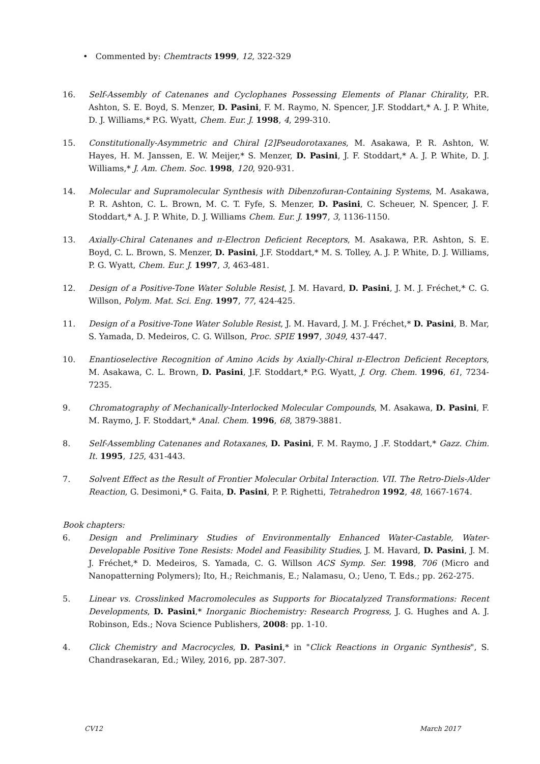• Commented by: Chemtracts 1999, 12, 322-329
16. Self-Assembly of Catenanes and Cyclophanes Possessing Elements of Planar Chirality, P.R. Ashton, S. E. Boyd, S. Menzer, D. Pasini, F. M. Raymo, N. Spencer, J.F. Stoddart,* A. J. P. White, D. J. Williams,* P.G. Wyatt, Chem. Eur. J. 1998, 4, 299-310.
15. Constitutionally-Asymmetric and Chiral [2]Pseudorotaxanes, M. Asakawa, P. R. Ashton, W. Hayes, H. M. Janssen, E. W. Meijer,* S. Menzer, D. Pasini, J. F. Stoddart,* A. J. P. White, D. J. Williams,* J. Am. Chem. Soc. 1998, 120, 920-931.
14. Molecular and Supramolecular Synthesis with Dibenzofuran-Containing Systems, M. Asakawa, P. R. Ashton, C. L. Brown, M. C. T. Fyfe, S. Menzer, D. Pasini, C. Scheuer, N. Spencer, J. F. Stoddart,* A. J. P. White, D. J. Williams Chem. Eur. J. 1997, 3, 1136-1150.
13. Axially-Chiral Catenanes and π-Electron Deficient Receptors, M. Asakawa, P.R. Ashton, S. E. Boyd, C. L. Brown, S. Menzer, D. Pasini, J.F. Stoddart,* M. S. Tolley, A. J. P. White, D. J. Williams, P. G. Wyatt, Chem. Eur. J. 1997, 3, 463-481.
12. Design of a Positive-Tone Water Soluble Resist, J. M. Havard, D. Pasini, J. M. J. Fréchet,* C. G. Willson, Polym. Mat. Sci. Eng. 1997, 77, 424-425.
11. Design of a Positive-Tone Water Soluble Resist, J. M. Havard, J. M. J. Fréchet,* D. Pasini, B. Mar, S. Yamada, D. Medeiros, C. G. Willson, Proc. SPIE 1997, 3049, 437-447.
10. Enantioselective Recognition of Amino Acids by Axially-Chiral π-Electron Deficient Receptors, M. Asakawa, C. L. Brown, D. Pasini, J.F. Stoddart,* P.G. Wyatt, J. Org. Chem. 1996, 61, 7234-7235.
9. Chromatography of Mechanically-Interlocked Molecular Compounds, M. Asakawa, D. Pasini, F. M. Raymo, J. F. Stoddart,* Anal. Chem. 1996, 68, 3879-3881.
8. Self-Assembling Catenanes and Rotaxanes, D. Pasini, F. M. Raymo, J .F. Stoddart,* Gazz. Chim. It. 1995, 125, 431-443.
7. Solvent Effect as the Result of Frontier Molecular Orbital Interaction. VII. The Retro-Diels-Alder Reaction, G. Desimoni,* G. Faita, D. Pasini, P. P. Righetti, Tetrahedron 1992, 48, 1667-1674.
Book chapters:
6. Design and Preliminary Studies of Environmentally Enhanced Water-Castable, Water-Developable Positive Tone Resists: Model and Feasibility Studies, J. M. Havard, D. Pasini, J. M. J. Fréchet,* D. Medeiros, S. Yamada, C. G. Willson ACS Symp. Ser. 1998, 706 (Micro and Nanopatterning Polymers); Ito, H.; Reichmanis, E.; Nalamasu, O.; Ueno, T. Eds.; pp. 262-275.
5. Linear vs. Crosslinked Macromolecules as Supports for Biocatalyzed Transformations: Recent Developments, D. Pasini,* Inorganic Biochemistry: Research Progress, J. G. Hughes and A. J. Robinson, Eds.; Nova Science Publishers, 2008: pp. 1-10.
4. Click Chemistry and Macrocycles, D. Pasini,* in "Click Reactions in Organic Synthesis", S. Chandrasekaran, Ed.; Wiley, 2016, pp. 287-307.
CV12 March 2017